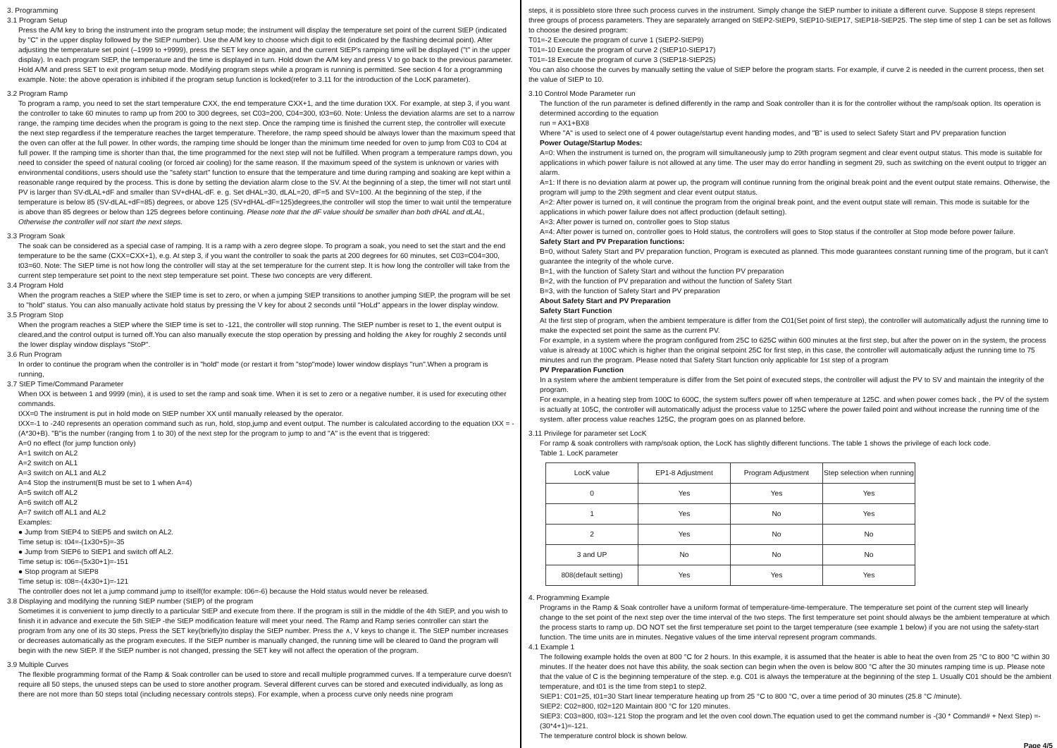3. Programming
3.1 Program Setup
Press the A/M key to bring the instrument into the program setup mode; the instrument will display the temperature set point of the current StEP (indicated by "C" in the upper display followed by the StEP number). Use the A/M key to choose which digit to edit (indicated by the flashing decimal point). After adjusting the temperature set point (–1999 to +9999), press the SET key once again, and the current StEP's ramping time will be displayed ("t" in the upper display). In each program StEP, the temperature and the time is displayed in turn. Hold down the A/M key and press V to go back to the previous parameter. Hold A/M and press SET to exit program setup mode. Modifying program steps while a program is running is permitted. See section 4 for a programming example. Note: the above operation is inhibited if the program setup function is locked(refer to 3.11 for the introduction of the LocK parameter).
3.2 Program Ramp
To program a ramp, you need to set the start temperature CXX, the end temperature CXX+1, and the time duration tXX. For example, at step 3, if you want the controller to take 60 minutes to ramp up from 200 to 300 degrees, set C03=200, C04=300, t03=60. Note: Unless the deviation alarms are set to a narrow range, the ramping time decides when the program is going to the next step. Once the ramping time is finished the current step, the controller will execute the next step regardless if the temperature reaches the target temperature. Therefore, the ramp speed should be always lower than the maximum speed that the oven can offer at the full power. In other words, the ramping time should be longer than the minimum time needed for oven to jump from C03 to C04 at full power. If the ramping time is shorter than that, the time programmed for the next step will not be fulfilled. When program a temperature ramps down, you need to consider the speed of natural cooling (or forced air cooling) for the same reason. If the maximum speed of the system is unknown or varies with environmental conditions, users should use the "safety start" function to ensure that the temperature and time during ramping and soaking are kept within a reasonable range required by the process. This is done by setting the deviation alarm close to the SV. At the beginning of a step, the timer will not start until PV is larger than SV-dLAL+dF and smaller than SV+dHAL-dF. e. g. Set dHAL=30, dLAL=20, dF=5 and SV=100. At the beginning of the step, if the temperature is below 85 (SV-dLAL+dF=85) degrees, or above 125 (SV+dHAL-dF=125)degrees,the controller will stop the timer to wait until the temperature is above than 85 degrees or below than 125 degrees before continuing. Please note that the dF value should be smaller than both dHAL and dLAL, Otherwise the controller will not start the next steps.
3.3 Program Soak
The soak can be considered as a special case of ramping. It is a ramp with a zero degree slope. To program a soak, you need to set the start and the end temperature to be the same (CXX=CXX+1), e.g. At step 3, if you want the controller to soak the parts at 200 degrees for 60 minutes, set C03=C04=300, t03=60. Note: The StEP time is not how long the controller will stay at the set temperature for the current step. It is how long the controller will take from the current step temperature set point to the next step temperature set point. These two concepts are very different.
3.4 Program Hold
When the program reaches a StEP where the StEP time is set to zero, or when a jumping StEP transitions to another jumping StEP, the program will be set to "hold" status. You can also manually activate hold status by pressing the V key for about 2 seconds until "HoLd" appears in the lower display window.
3.5 Program Stop
When the program reaches a StEP where the StEP time is set to -121, the controller will stop running. The StEP number is reset to 1, the event output is cleared,and the control output is turned off.You can also manually execute the stop operation by pressing and holding the ∧key for roughly 2 seconds until the lower display window displays "StoP".
3.6 Run Program
In order to continue the program when the controller is in "hold" mode (or restart it from "stop"mode) lower window displays "run".When a program is running,
3.7 StEP Time/Command Parameter
When tXX is between 1 and 9999 (min), it is used to set the ramp and soak time. When it is set to zero or a negative number, it is used for executing other commands.
tXX=0 The instrument is put in hold mode on StEP number XX until manually released by the operator.
tXX=-1 to -240 represents an operation command such as run, hold, stop,jump and event output. The number is calculated according to the equation tXX = -(A*30+B). "B"is the number (ranging from 1 to 30) of the next step for the program to jump to and "A" is the event that is triggered:
A=0 no effect (for jump function only)
A=1 switch on AL2
A=2 switch on AL1
A=3 switch on AL1 and AL2
A=4 Stop the instrument(B must be set to 1 when A=4)
A=5 switch off AL2
A=6 switch off AL2
A=7 switch off AL1 and AL2
Examples:
● Jump from StEP4 to StEP5 and switch on AL2.
Time setup is: t04=-(1x30+5)=-35
● Jump from StEP6 to StEP1 and switch off AL2.
Time setup is: t06=-(5x30+1)=-151
● Stop program at StEP8
Time setup is: t08=-(4x30+1)=-121
The controller does not let a jump command jump to itself(for example: t06=-6) because the Hold status would never be released.
3.8 Displaying and modifying the running StEP number (StEP) of the program
Sometimes it is convenient to jump directly to a particular StEP and execute from there. If the program is still in the middle of the 4th StEP, and you wish to finish it in advance and execute the 5th StEP -the StEP modification feature will meet your need. The Ramp and Ramp series controller can start the program from any one of its 30 steps. Press the SET key(briefly)to display the StEP number. Press the ∧, V keys to change it. The StEP number increases or decreases automatically as the program executes. If the StEP number is manually changed, the running time will be cleared to 0and the program will begin with the new StEP. If the StEP number is not changed, pressing the SET key will not affect the operation of the program.
3.9 Multiple Curves
The flexible programming format of the Ramp & Soak controller can be used to store and recall multiple programmed curves. If a temperature curve doesn't require all 50 steps, the unused steps can be used to store another program. Several different curves can be stored and executed individually, as long as there are not more than 50 steps total (including necessary controls steps). For example, when a process curve only needs nine program
steps, it is possibleto store three such process curves in the instrument. Simply change the StEP number to initiate a different curve. Suppose 8 steps represent three groups of process parameters. They are separately arranged on StEP2-StEP9, StEP10-StEP17, StEP18-StEP25. The step time of step 1 can be set as follows to choose the desired program:
T01=-2 Execute the program of curve 1 (StEP2-StEP9)
T01=-10 Execute the program of curve 2 (StEP10-StEP17)
T01=-18 Execute the program of curve 3 (StEP18-StEP25)
You can also choose the curves by manually setting the value of StEP before the program starts. For example, if curve 2 is needed in the current process, then set the value of StEP to 10.
3.10 Control Mode Parameter run
The function of the run parameter is defined differently in the ramp and Soak controller than it is for the controller without the ramp/soak option. Its operation is determined according to the equation
run = AX1+BX8
Where "A" is used to select one of 4 power outage/startup event handing modes, and "B" is used to select Safety Start and PV preparation function
Power Outage/Startup Modes:
A=0: When the instrument is turned on, the program will simultaneously jump to 29th program segment and clear event output status. This mode is suitable for applications in which power failure is not allowed at any time. The user may do error handling in segment 29, such as switching on the event output to trigger an alarm.
A=1: If there is no deviation alarm at power up, the program will continue running from the original break point and the event output state remains. Otherwise, the program will jump to the 29th segment and clear event output status.
A=2: After power is turned on, it will continue the program from the original break point, and the event output state will remain. This mode is suitable for the applications in which power failure does not affect production (default setting).
A=3: After power is turned on, controller goes to Stop status
A=4: After power is turned on, controller goes to Hold status, the controllers will goes to Stop status if the controller at Stop mode before power failure.
Safety Start and PV Preparation functions:
B=0, without Safety Start and PV preparation function, Program is executed as planned. This mode guarantees constant running time of the program, but it can't guarantee the integrity of the whole curve.
B=1, with the function of Safety Start and without the function PV preparation
B=2, with the function of PV preparation and without the function of Safety Start
B=3, with the function of Safety Start and PV preparation
About Safety Start and PV Preparation
Safety Start Function
At the first step of program, when the ambient temperature is differ from the C01(Set point of first step), the controller will automatically adjust the running time to make the expected set point the same as the current PV.
For example, in a system where the program configured from 25C to 625C within 600 minutes at the first step, but after the power on in the system, the process value is already at 100C which is higher than the original setpoint 25C for first step, in this case, the controller will automatically adjust the running time to 75 minutes and run the program. Please noted that Safety Start function only applicable for 1st step of a program
PV Preparation Function
In a system where the ambient temperature is differ from the Set point of executed steps, the controller will adjust the PV to SV and maintain the integrity of the program.
For example, in a heating step from 100C to 600C, the system suffers power off when temperature at 125C. and when power comes back , the PV of the system is actually at 105C, the controller will automatically adjust the process value to 125C where the power failed point and without increase the running time of the system. after process value reaches 125C, the program goes on as planned before.
3.11 Privilege for parameter set LocK
For ramp & soak controllers with ramp/soak option, the LocK has slightly different functions. The table 1 shows the privilege of each lock code.
Table 1. LocK parameter
| LocK value | EP1-8 Adjustment | Program Adjustment | Step selection when running |
| --- | --- | --- | --- |
| 0 | Yes | Yes | Yes |
| 1 | Yes | No | Yes |
| 2 | Yes | No | No |
| 3 and UP | No | No | No |
| 808(default setting) | Yes | Yes | Yes |
4. Programming Example
Programs in the Ramp & Soak controller have a uniform format of temperature-time-temperature. The temperature set point of the current step will linearly change to the set point of the next step over the time interval of the two steps. The first temperature set point should always be the ambient temperature at which the process starts to ramp up. DO NOT set the first temperature set point to the target temperature (see example 1 below) if you are not using the safety-start function. The time units are in minutes. Negative values of the time interval represent program commands.
4.1 Example 1
The following example holds the oven at 800 °C for 2 hours. In this example, it is assumed that the heater is able to heat the oven from 25 °C to 800 °C within 30 minutes. If the heater does not have this ability, the soak section can begin when the oven is below 800 °C after the 30 minutes ramping time is up. Please note that the value of C is the beginning temperature of the step. e.g. C01 is always the temperature at the beginning of the step 1. Usually C01 should be the ambient temperature, and t01 is the time from step1 to step2.
StEP1: C01=25, t01=30 Start linear temperature heating up from 25 °C to 800 °C, over a time period of 30 minutes (25.8 °C /minute).
StEP2: C02=800, t02=120 Maintain 800 °C for 120 minutes.
StEP3: C03=800, t03=-121 Stop the program and let the oven cool down.The equation used to get the command number is -(30 * Command# + Next Step) =-(30*4+1)=-121.
The temperature control block is shown below.
Page 4/5